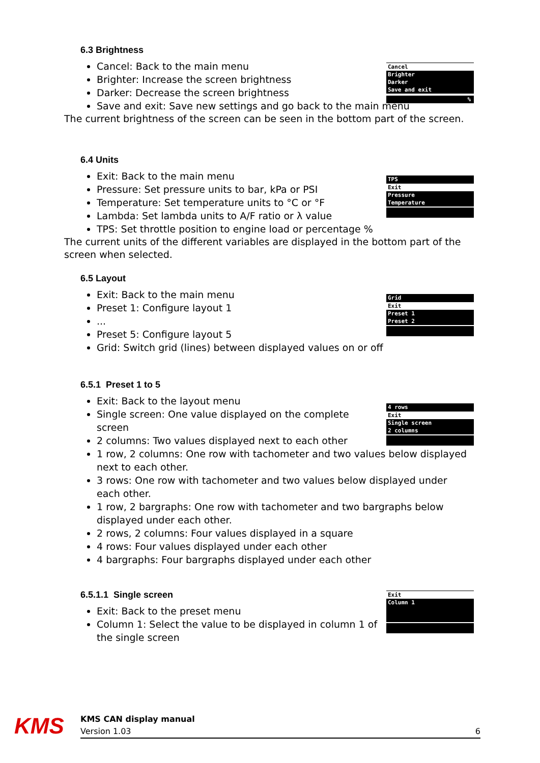6.3 Brightness
Cancel: Back to the main menu
Brighter: Increase the screen brightness
Darker: Decrease the screen brightness
Save and exit: Save new settings and go back to the main menu
The current brightness of the screen can be seen in the bottom part of the screen.
Cancel
Brighter
Darker
Save and exit
%
6.4 Units
Exit: Back to the main menu
Pressure: Set pressure units to bar, kPa or PSI
Temperature: Set temperature units to °C or °F
Lambda: Set lambda units to A/F ratio or λ value
TPS: Set throttle position to engine load or percentage %
The current units of the different variables are displayed in the bottom part of the screen when selected.
TPS
Exit
Pressure
Temperature
6.5 Layout
Exit: Back to the main menu
Preset 1: Configure layout 1
...
Preset 5: Configure layout 5
Grid: Switch grid (lines) between displayed values on or off
Grid
Exit
Preset 1
Preset 2
6.5.1 Preset 1 to 5
Exit: Back to the layout menu
Single screen: One value displayed on the complete screen
2 columns: Two values displayed next to each other
1 row, 2 columns: One row with tachometer and two values below displayed next to each other.
3 rows: One row with tachometer and two values below displayed under each other.
1 row, 2 bargraphs: One row with tachometer and two bargraphs below displayed under each other.
2 rows, 2 columns: Four values displayed in a square
4 rows: Four values displayed under each other
4 bargraphs: Four bargraphs displayed under each other
4 rows
Exit
Single screen
2 columns
6.5.1.1 Single screen
Exit: Back to the preset menu
Column 1: Select the value to be displayed in column 1 of the single screen
Exit
Column 1
KMS
KMS CAN display manual
Version 1.03
6